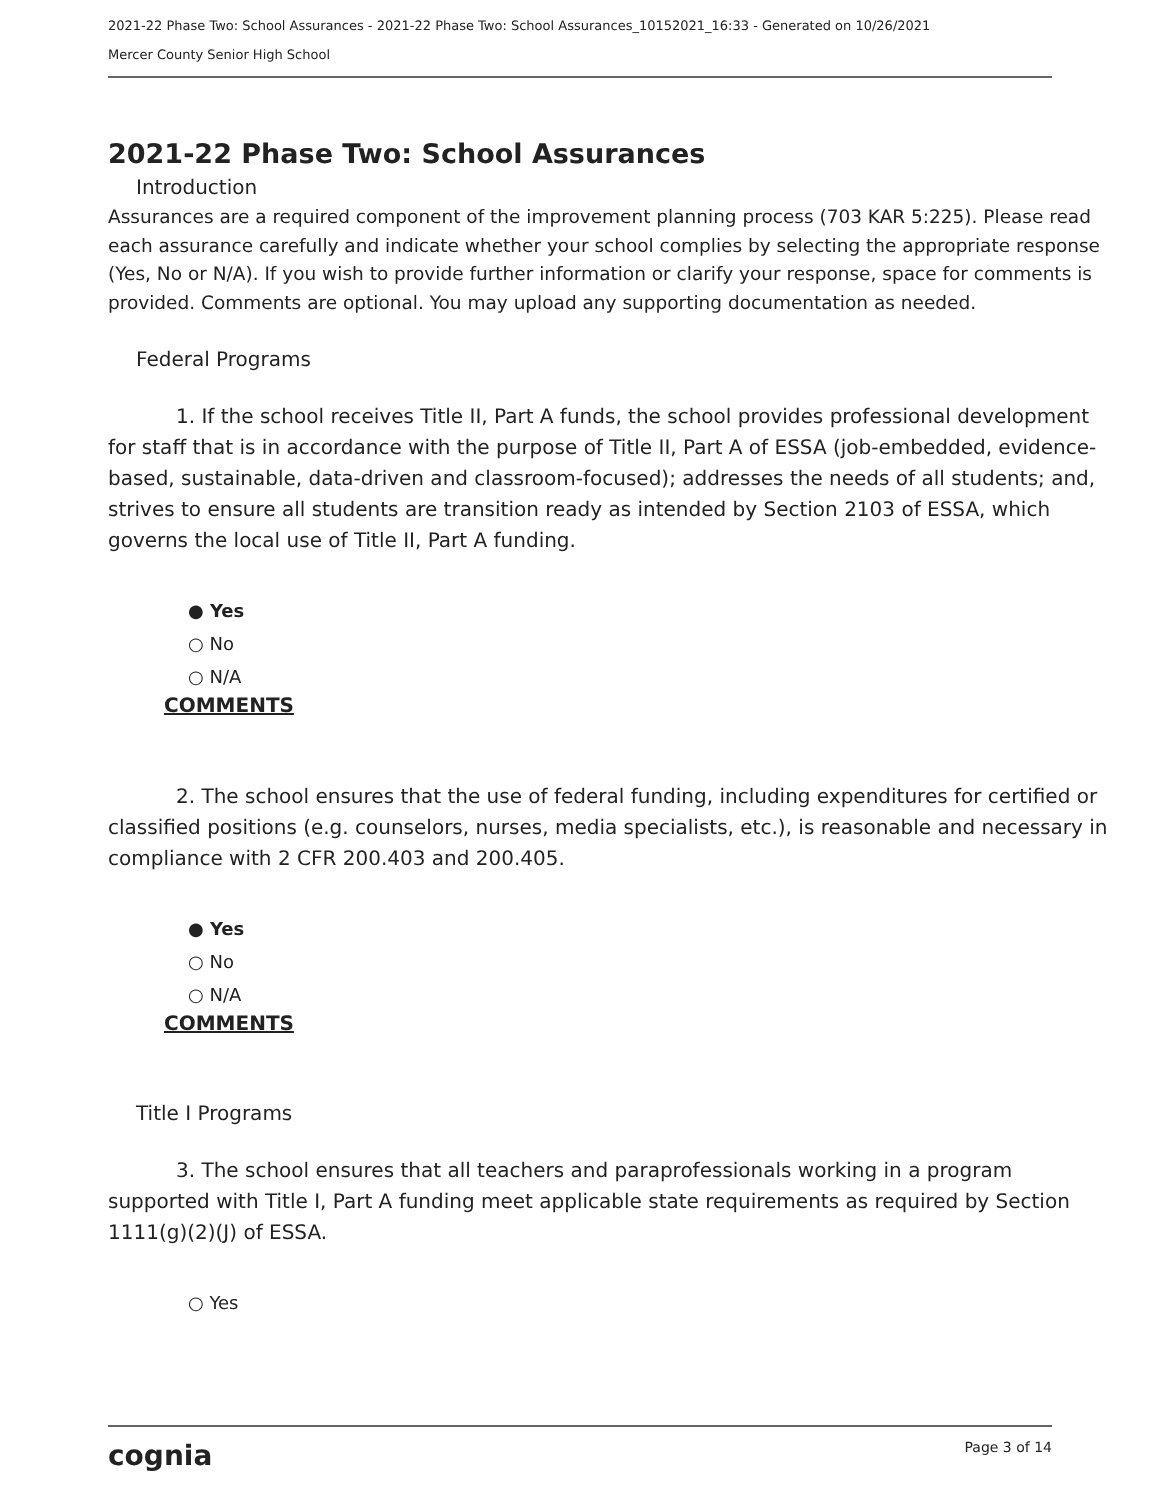2021-22 Phase Two: School Assurances - 2021-22 Phase Two: School Assurances_10152021_16:33 - Generated on 10/26/2021
Mercer County Senior High School
2021-22 Phase Two: School Assurances
Introduction
Assurances are a required component of the improvement planning process (703 KAR 5:225). Please read each assurance carefully and indicate whether your school complies by selecting the appropriate response (Yes, No or N/A). If you wish to provide further information or clarify your response, space for comments is provided. Comments are optional. You may upload any supporting documentation as needed.
Federal Programs
1. If the school receives Title II, Part A funds, the school provides professional development for staff that is in accordance with the purpose of Title II, Part A of ESSA (job-embedded, evidence-based, sustainable, data-driven and classroom-focused); addresses the needs of all students; and, strives to ensure all students are transition ready as intended by Section 2103 of ESSA, which governs the local use of Title II, Part A funding.
● Yes
○ No
○ N/A
COMMENTS
2. The school ensures that the use of federal funding, including expenditures for certified or classified positions (e.g. counselors, nurses, media specialists, etc.), is reasonable and necessary in compliance with 2 CFR 200.403 and 200.405.
● Yes
○ No
○ N/A
COMMENTS
Title I Programs
3. The school ensures that all teachers and paraprofessionals working in a program supported with Title I, Part A funding meet applicable state requirements as required by Section 1111(g)(2)(J) of ESSA.
○ Yes
cognia Page 3 of 14